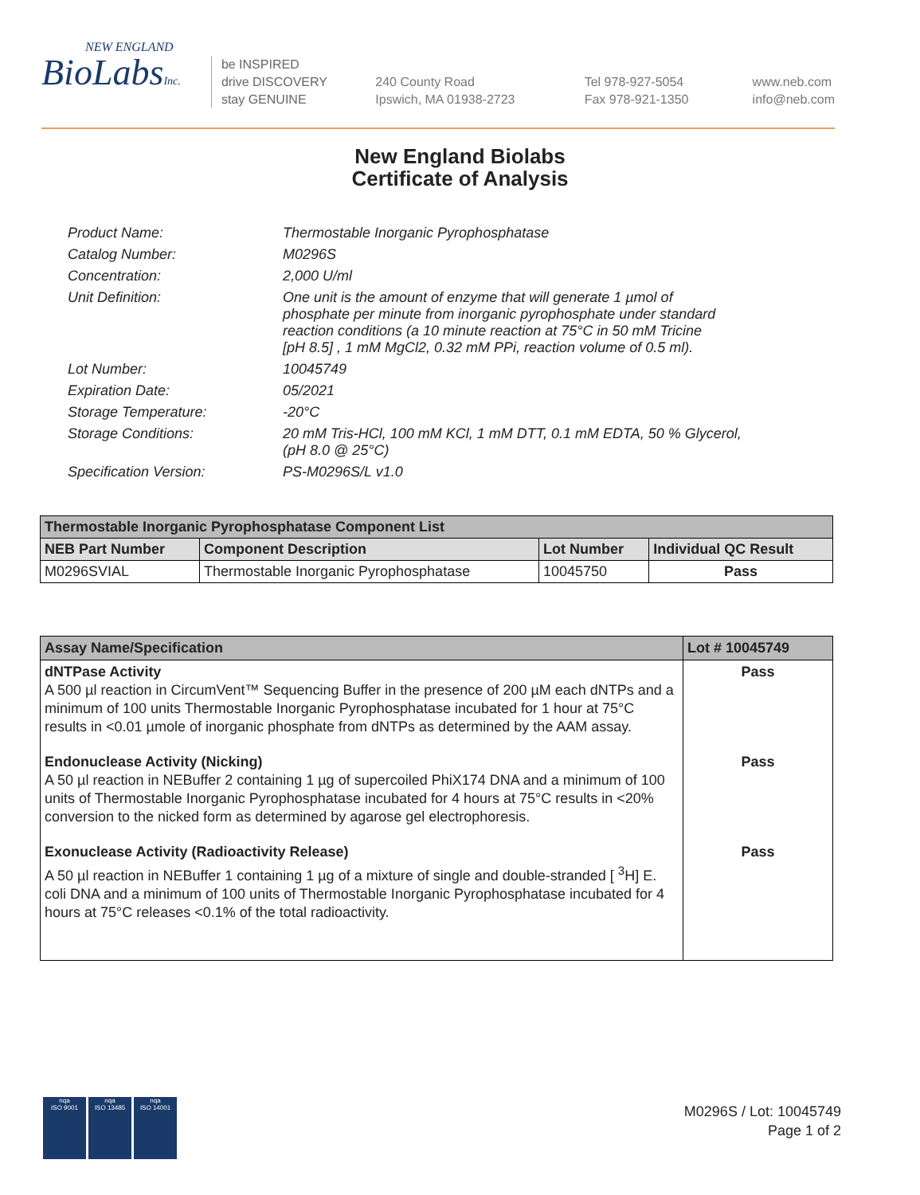NEW ENGLAND
BioLabsInc.
be INSPIRED
drive DISCOVERY
stay GENUINE
240 County Road
Ipswich, MA 01938-2723
Tel 978-927-5054
Fax 978-921-1350
www.neb.com
info@neb.com
New England Biolabs
Certificate of Analysis
| Product Name: | Thermostable Inorganic Pyrophosphatase |
| Catalog Number: | M0296S |
| Concentration: | 2,000 U/ml |
| Unit Definition: | One unit is the amount of enzyme that will generate 1 µmol of phosphate per minute from inorganic pyrophosphate under standard reaction conditions (a 10 minute reaction at 75°C in 50 mM Tricine [pH 8.5] , 1 mM MgCl2, 0.32 mM PPi, reaction volume of 0.5 ml). |
| Lot Number: | 10045749 |
| Expiration Date: | 05/2021 |
| Storage Temperature: | -20°C |
| Storage Conditions: | 20 mM Tris-HCl, 100 mM KCl, 1 mM DTT, 0.1 mM EDTA, 50 % Glycerol, (pH 8.0 @ 25°C) |
| Specification Version: | PS-M0296S/L v1.0 |
| Thermostable Inorganic Pyrophosphatase Component List | | | |
| --- | --- | --- | --- |
| NEB Part Number | Component Description | Lot Number | Individual QC Result |
| M0296SVIAL | Thermostable Inorganic Pyrophosphatase | 10045750 | Pass |
| Assay Name/Specification | Lot # 10045749 |
| --- | --- |
| dNTPase Activity A 500 µl reaction in CircumVent™ Sequencing Buffer in the presence of 200 µM each dNTPs and a minimum of 100 units Thermostable Inorganic Pyrophosphatase incubated for 1 hour at 75°C results in <0.01 µmole of inorganic phosphate from dNTPs as determined by the AAM assay. | Pass |
| Endonuclease Activity (Nicking) A 50 µl reaction in NEBuffer 2 containing 1 µg of supercoiled PhiX174 DNA and a minimum of 100 units of Thermostable Inorganic Pyrophosphatase incubated for 4 hours at 75°C results in <20% conversion to the nicked form as determined by agarose gel electrophoresis. | Pass |
| Exonuclease Activity (Radioactivity Release) A 50 µl reaction in NEBuffer 1 containing 1 µg of a mixture of single and double-stranded [ <sup>3</sup>H] E. coli DNA and a minimum of 100 units of Thermostable Inorganic Pyrophosphatase incubated for 4 hours at 75°C releases <0.1% of the total radioactivity. | Pass |
nqa
ISO 9001
nqa
ISO 13485
nqa
ISO 14001
M0296S / Lot: 10045749
Page 1 of 2